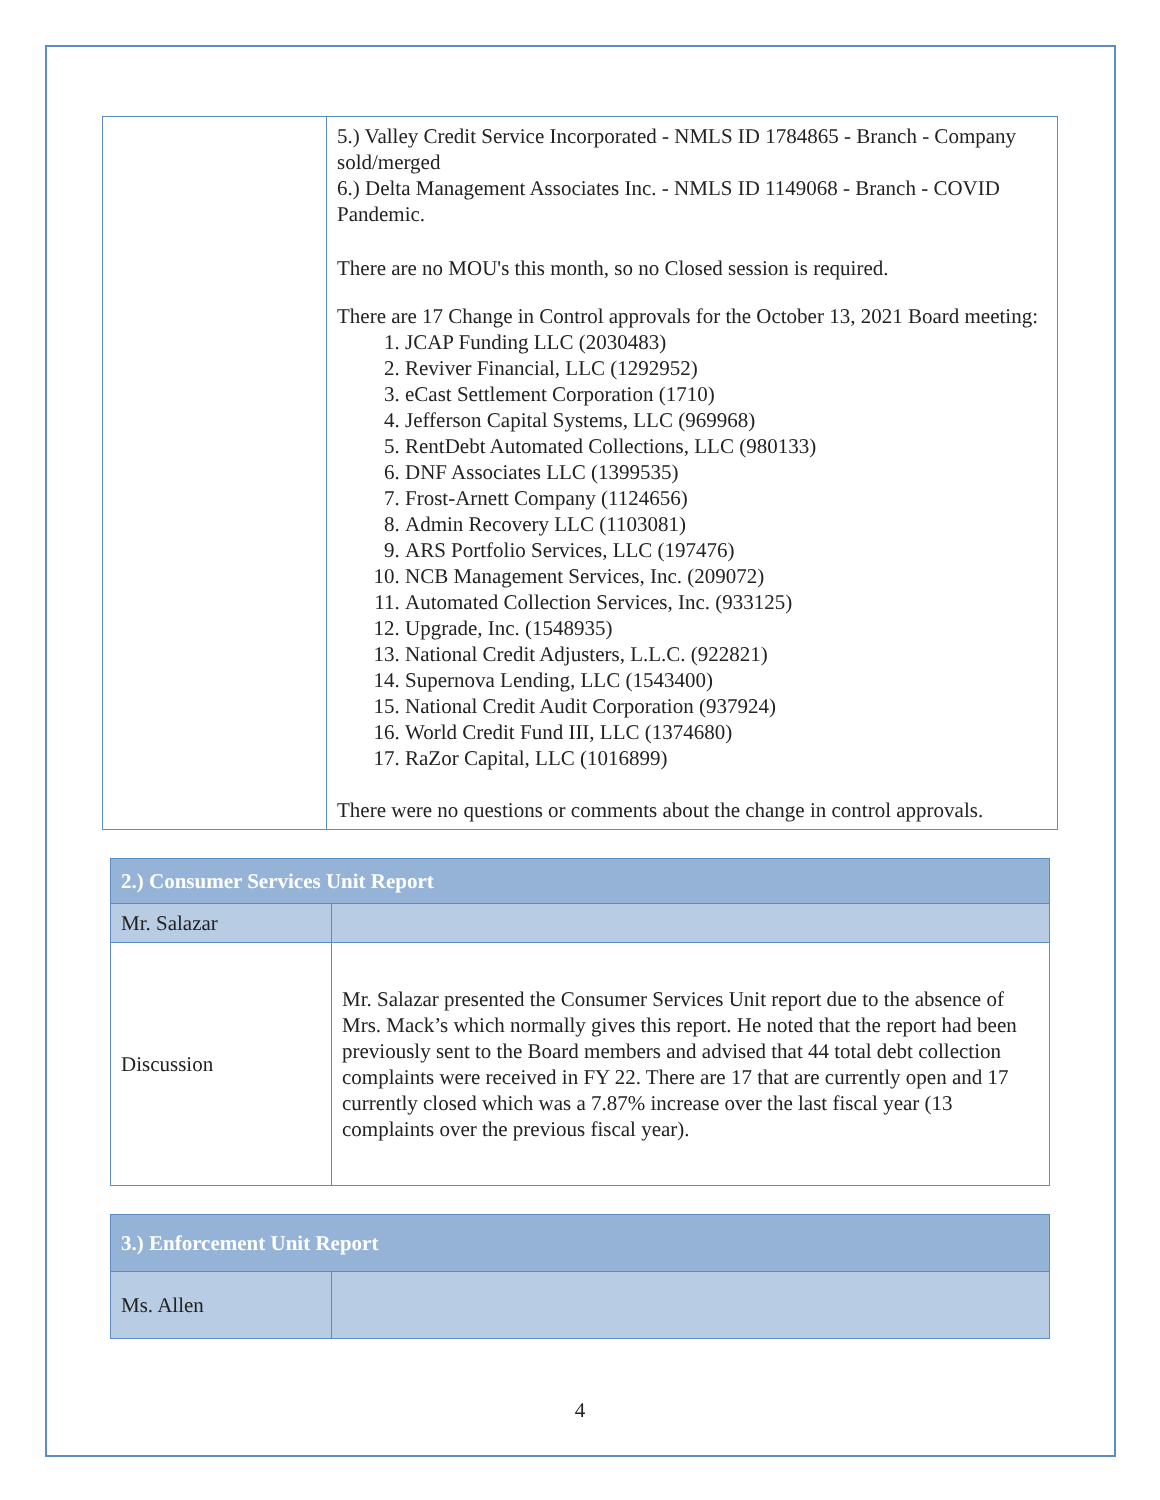| | 5.) Valley Credit Service Incorporated - NMLS ID 1784865 - Branch - Company sold/merged 6.) Delta Management Associates Inc. - NMLS ID 1149068 - Branch - COVID Pandemic. There are no MOU's this month, so no Closed session is required. There are 17 Change in Control approvals for the October 13, 2021 Board meeting: 1. JCAP Funding LLC (2030483) 2. Reviver Financial, LLC (1292952) 3. eCast Settlement Corporation (1710) 4. Jefferson Capital Systems, LLC (969968) 5. RentDebt Automated Collections, LLC (980133) 6. DNF Associates LLC (1399535) 7. Frost-Arnett Company (1124656) 8. Admin Recovery LLC (1103081) 9. ARS Portfolio Services, LLC (197476) 10. NCB Management Services, Inc. (209072) 11. Automated Collection Services, Inc. (933125) 12. Upgrade, Inc. (1548935) 13. National Credit Adjusters, L.L.C. (922821) 14. Supernova Lending, LLC (1543400) 15. National Credit Audit Corporation (937924) 16. World Credit Fund III, LLC (1374680) 17. RaZor Capital, LLC (1016899) There were no questions or comments about the change in control approvals. |
| 2.) Consumer Services Unit Report | |
| --- | --- |
| Mr. Salazar | |
| Discussion | Mr. Salazar presented the Consumer Services Unit report due to the absence of Mrs. Mack’s which normally gives this report. He noted that the report had been previously sent to the Board members and advised that 44 total debt collection complaints were received in FY 22. There are 17 that are currently open and 17 currently closed which was a 7.87% increase over the last fiscal year (13 complaints over the previous fiscal year). |
| 3.) Enforcement Unit Report | |
| --- | --- |
| Ms. Allen | |
4